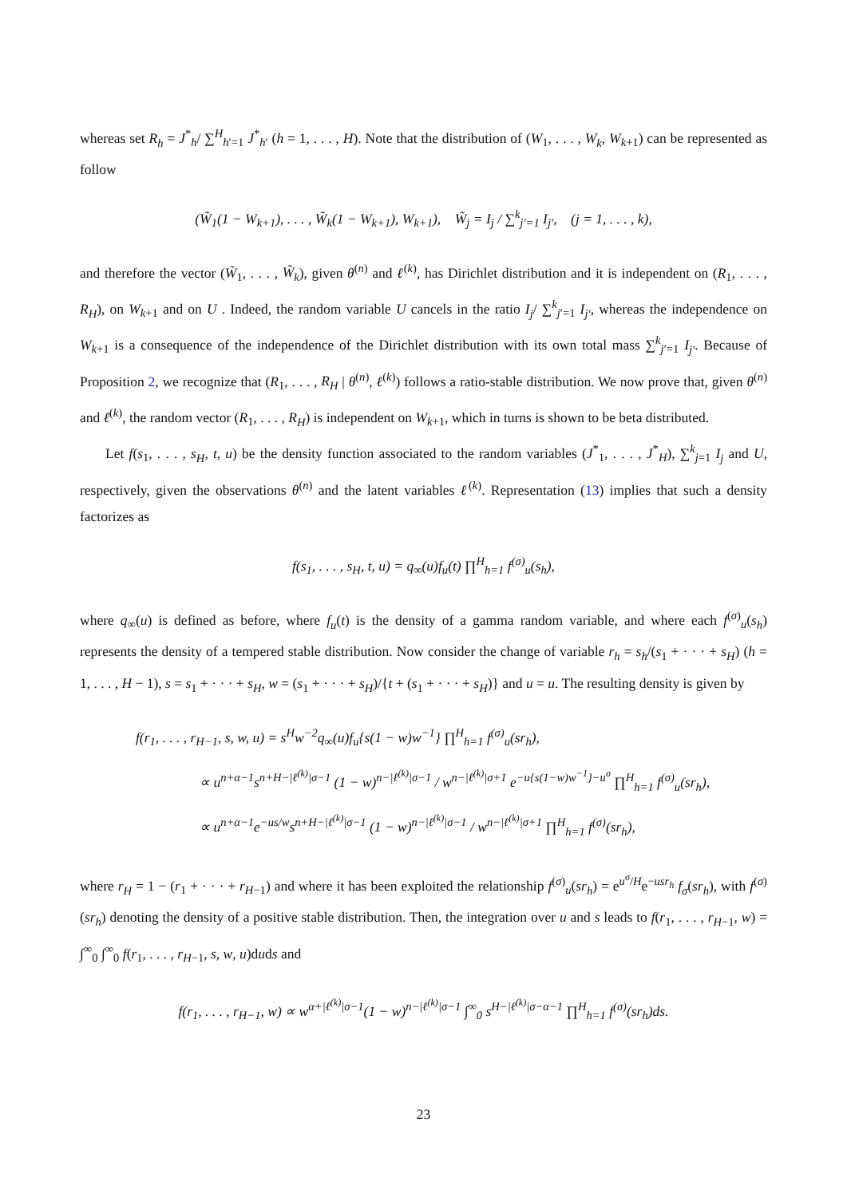whereas set R<sub>h</sub> = J<sup>*</sup><sub>h</sub>/ ∑<sup>H</sup><sub>h′=1</sub> J<sup>*</sup><sub>h′</sub> (h = 1, . . . , H). Note that the distribution of (W<sub>1</sub>, . . . , W<sub>k</sub>, W<sub>k+1</sub>) can be represented as follow
(W̃<sub>1</sub>(1 − W<sub>k+1</sub>), . . . , W̃<sub>k</sub>(1 − W<sub>k+1</sub>), W<sub>k+1</sub>), W̃<sub>j</sub> = I<sub>j</sub> / ∑<sup>k</sup><sub>j′=1</sub> I<sub>j′</sub>, (j = 1, . . . , k),
and therefore the vector (W̃<sub>1</sub>, . . . , W̃<sub>k</sub>), given θ<sup>(n)</sup> and ℓ<sup>(k)</sup>, has Dirichlet distribution and it is independent on (R<sub>1</sub>, . . . , R<sub>H</sub>), on W<sub>k+1</sub> and on U . Indeed, the random variable U cancels in the ratio I<sub>j</sub>/ ∑<sup>k</sup><sub>j′=1</sub> I<sub>j′</sub>, whereas the independence on W<sub>k+1</sub> is a consequence of the independence of the Dirichlet distribution with its own total mass ∑<sup>k</sup><sub>j′=1</sub> I<sub>j′</sub>. Because of Proposition 2, we recognize that (R<sub>1</sub>, . . . , R<sub>H</sub> | θ<sup>(n)</sup>, ℓ<sup>(k)</sup>) follows a ratio-stable distribution. We now prove that, given θ<sup>(n)</sup> and ℓ<sup>(k)</sup>, the random vector (R<sub>1</sub>, . . . , R<sub>H</sub>) is independent on W<sub>k+1</sub>, which in turns is shown to be beta distributed.
Let f(s<sub>1</sub>, . . . , s<sub>H</sub>, t, u) be the density function associated to the random variables (J<sup>*</sup><sub>1</sub>, . . . , J<sup>*</sup><sub>H</sub>), ∑<sup>k</sup><sub>j=1</sub> I<sub>j</sub> and U, respectively, given the observations θ<sup>(n)</sup> and the latent variables ℓ<sup>(k)</sup>. Representation (13) implies that such a density factorizes as
f(s<sub>1</sub>, . . . , s<sub>H</sub>, t, u) = q<sub>∞</sub>(u)f<sub>u</sub>(t) ∏<sup>H</sup><sub>h=1</sub> f<sup>(σ)</sup><sub>u</sub>(s<sub>h</sub>),
where q<sub>∞</sub>(u) is defined as before, where f<sub>u</sub>(t) is the density of a gamma random variable, and where each f<sup>(σ)</sup><sub>u</sub>(s<sub>h</sub>) represents the density of a tempered stable distribution. Now consider the change of variable r<sub>h</sub> = s<sub>h</sub>/(s<sub>1</sub> + · · · + s<sub>H</sub>) (h = 1, . . . , H − 1), s = s<sub>1</sub> + · · · + s<sub>H</sub>, w = (s<sub>1</sub> + · · · + s<sub>H</sub>)/{t + (s<sub>1</sub> + · · · + s<sub>H</sub>)} and u = u. The resulting density is given by
f(r<sub>1</sub>, . . . , r<sub>H−1</sub>, s, w, u) = s<sup>H</sup>w<sup>−2</sup>q<sub>∞</sub>(u)f<sub>u</sub>{s(1 − w)w<sup>−1</sup>} ∏<sup>H</sup><sub>h=1</sub> f<sup>(σ)</sup><sub>u</sub>(sr<sub>h</sub>),
∝ u<sup>n+α−1</sup>s<sup>n+H−|ℓ<sup>(k)</sup>|σ−1</sup> (1 − w)<sup>n−|ℓ<sup>(k)</sup>|σ−1</sup> / w<sup>n−|ℓ<sup>(k)</sup>|σ+1</sup> e<sup>−u{s(1−w)w<sup>−1</sup>}−u<sup>σ</sup></sup> ∏<sup>H</sup><sub>h=1</sub> f<sup>(σ)</sup><sub>u</sub>(sr<sub>h</sub>),
∝ u<sup>n+α−1</sup>e<sup>−us/w</sup>s<sup>n+H−|ℓ<sup>(k)</sup>|σ−1</sup> (1 − w)<sup>n−|ℓ<sup>(k)</sup>|σ−1</sup> / w<sup>n−|ℓ<sup>(k)</sup>|σ+1</sup> ∏<sup>H</sup><sub>h=1</sub> f<sup>(σ)</sup>(sr<sub>h</sub>),
where r<sub>H</sub> = 1 − (r<sub>1</sub> + · · · + r<sub>H−1</sub>) and where it has been exploited the relationship f<sup>(σ)</sup><sub>u</sub>(sr<sub>h</sub>) = e<sup>u<sup>σ</sup>/H</sup>e<sup>−usr<sub>h</sub></sup> f<sub>σ</sub>(sr<sub>h</sub>), with f<sup>(σ)</sup>(sr<sub>h</sub>) denoting the density of a positive stable distribution. Then, the integration over u and s leads to f(r<sub>1</sub>, . . . , r<sub>H−1</sub>, w) = ∫<sup>∞</sup><sub>0</sub> ∫<sup>∞</sup><sub>0</sub> f(r<sub>1</sub>, . . . , r<sub>H−1</sub>, s, w, u)duds and
f(r<sub>1</sub>, . . . , r<sub>H−1</sub>, w) ∝ w<sup>α+|ℓ<sup>(k)</sup>|σ−1</sup>(1 − w)<sup>n−|ℓ<sup>(k)</sup>|σ−1</sup> ∫<sup>∞</sup><sub>0</sub> s<sup>H−|ℓ<sup>(k)</sup>|σ−α−1</sup> ∏<sup>H</sup><sub>h=1</sub> f<sup>(σ)</sup>(sr<sub>h</sub>)ds.
23